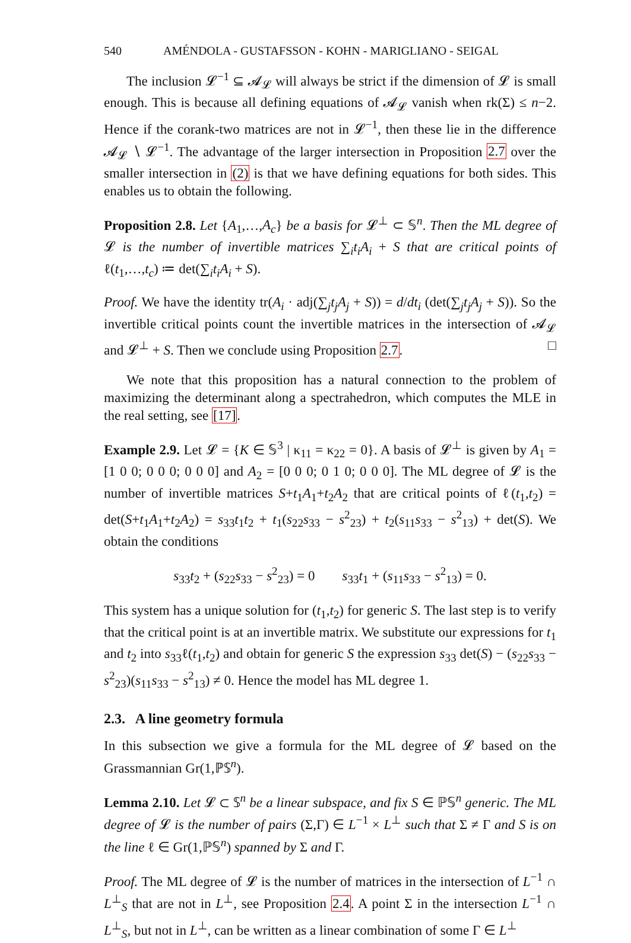540 AMÉNDOLA - GUSTAFSSON - KOHN - MARIGLIANO - SEIGAL
The inclusion 𝓛<sup>−1</sup> ⊆ 𝓐<sub>𝓛</sub> will always be strict if the dimension of 𝓛 is small enough. This is because all defining equations of 𝓐<sub>𝓛</sub> vanish when rk(Σ) ≤ n−2. Hence if the corank-two matrices are not in 𝓛<sup>−1</sup>, then these lie in the difference 𝓐<sub>𝓛</sub> ∖ 𝓛<sup>−1</sup>. The advantage of the larger intersection in Proposition 2.7 over the smaller intersection in (2) is that we have defining equations for both sides. This enables us to obtain the following.
Proposition 2.8. Let {A<sub>1</sub>,…,A<sub>c</sub>} be a basis for 𝓛<sup>⊥</sup> ⊂ 𝕊<sup>n</sup>. Then the ML degree of 𝓛 is the number of invertible matrices ∑<sub>i</sub>t<sub>i</sub>A<sub>i</sub> + S that are critical points of ℓ(t<sub>1</sub>,…,t<sub>c</sub>) ≔ det(∑<sub>i</sub>t<sub>i</sub>A<sub>i</sub> + S).
Proof. We have the identity tr(A<sub>i</sub> · adj(∑<sub>j</sub>t<sub>j</sub>A<sub>j</sub> + S)) = d/dt<sub>i</sub> (det(∑<sub>j</sub>t<sub>j</sub>A<sub>j</sub> + S)). So the invertible critical points count the invertible matrices in the intersection of 𝓐<sub>𝓛</sub> and 𝓛<sup>⊥</sup> + S. Then we conclude using Proposition 2.7. □
We note that this proposition has a natural connection to the problem of maximizing the determinant along a spectrahedron, which computes the MLE in the real setting, see [17].
Example 2.9. Let 𝓛 = {K ∈ 𝕊<sup>3</sup> | κ<sub>11</sub> = κ<sub>22</sub> = 0}. A basis of 𝓛<sup>⊥</sup> is given by A<sub>1</sub> = [1 0 0; 0 0 0; 0 0 0] and A<sub>2</sub> = [0 0 0; 0 1 0; 0 0 0]. The ML degree of 𝓛 is the number of invertible matrices S+t<sub>1</sub>A<sub>1</sub>+t<sub>2</sub>A<sub>2</sub> that are critical points of ℓ(t<sub>1</sub>,t<sub>2</sub>) = det(S+t<sub>1</sub>A<sub>1</sub>+t<sub>2</sub>A<sub>2</sub>) = s<sub>33</sub>t<sub>1</sub>t<sub>2</sub> + t<sub>1</sub>(s<sub>22</sub>s<sub>33</sub> − s<sup>2</sup><sub>23</sub>) + t<sub>2</sub>(s<sub>11</sub>s<sub>33</sub> − s<sup>2</sup><sub>13</sub>) + det(S). We obtain the conditions
s<sub>33</sub>t<sub>2</sub> + (s<sub>22</sub>s<sub>33</sub> − s<sup>2</sup><sub>23</sub>) = 0 s<sub>33</sub>t<sub>1</sub> + (s<sub>11</sub>s<sub>33</sub> − s<sup>2</sup><sub>13</sub>) = 0.
This system has a unique solution for (t<sub>1</sub>,t<sub>2</sub>) for generic S. The last step is to verify that the critical point is at an invertible matrix. We substitute our expressions for t<sub>1</sub> and t<sub>2</sub> into s<sub>33</sub>ℓ(t<sub>1</sub>,t<sub>2</sub>) and obtain for generic S the expression s<sub>33</sub> det(S) − (s<sub>22</sub>s<sub>33</sub> − s<sup>2</sup><sub>23</sub>)(s<sub>11</sub>s<sub>33</sub> − s<sup>2</sup><sub>13</sub>) ≠ 0. Hence the model has ML degree 1.
2.3. A line geometry formula
In this subsection we give a formula for the ML degree of 𝓛 based on the Grassmannian Gr(1,ℙ𝕊<sup>n</sup>).
Lemma 2.10. Let 𝓛 ⊂ 𝕊<sup>n</sup> be a linear subspace, and fix S ∈ ℙ𝕊<sup>n</sup> generic. The ML degree of 𝓛 is the number of pairs (Σ,Γ) ∈ L<sup>−1</sup> × L<sup>⊥</sup> such that Σ ≠ Γ and S is on the line ℓ ∈ Gr(1,ℙ𝕊<sup>n</sup>) spanned by Σ and Γ.
Proof. The ML degree of 𝓛 is the number of matrices in the intersection of L<sup>−1</sup> ∩ L<sup>⊥</sup><sub>S</sub> that are not in L<sup>⊥</sup>, see Proposition 2.4. A point Σ in the intersection L<sup>−1</sup> ∩ L<sup>⊥</sup><sub>S</sub>, but not in L<sup>⊥</sup>, can be written as a linear combination of some Γ ∈ L<sup>⊥</sup>